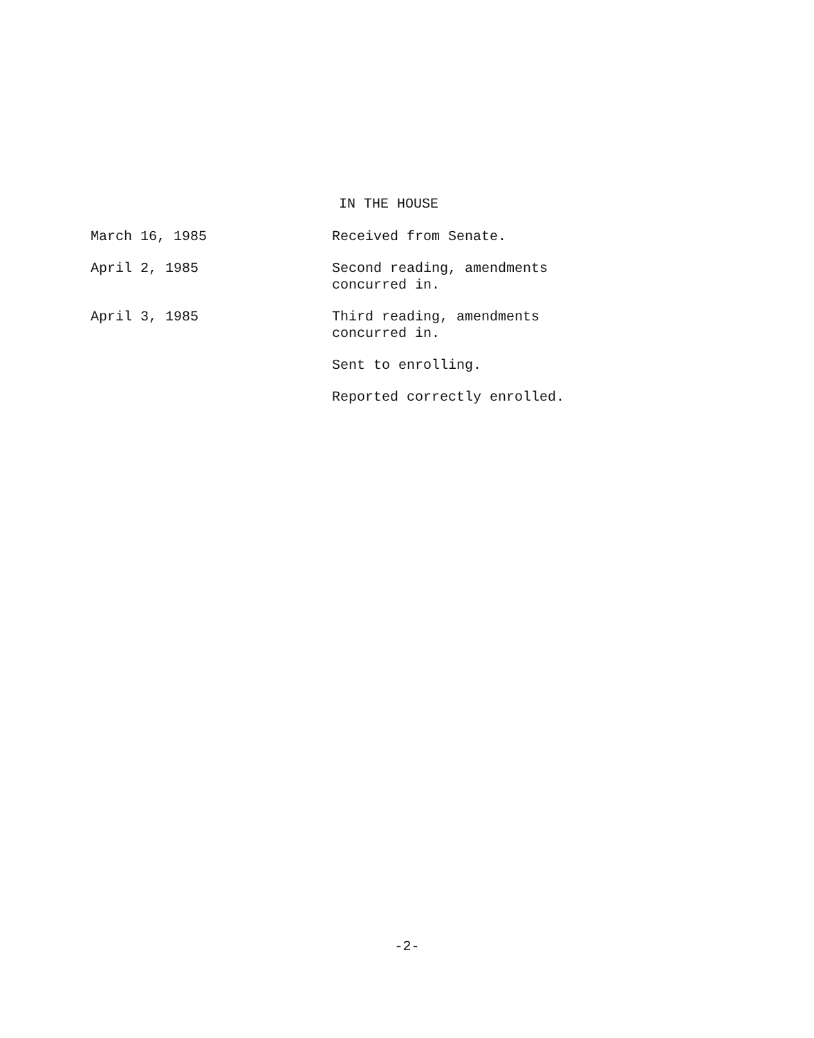IN THE HOUSE
March 16, 1985 Received from Senate.
April 2, 1985 Second reading, amendments
concurred in.
April 3, 1985 Third reading, amendments
concurred in.
Sent to enrolling.
Reported correctly enrolled.
-2-